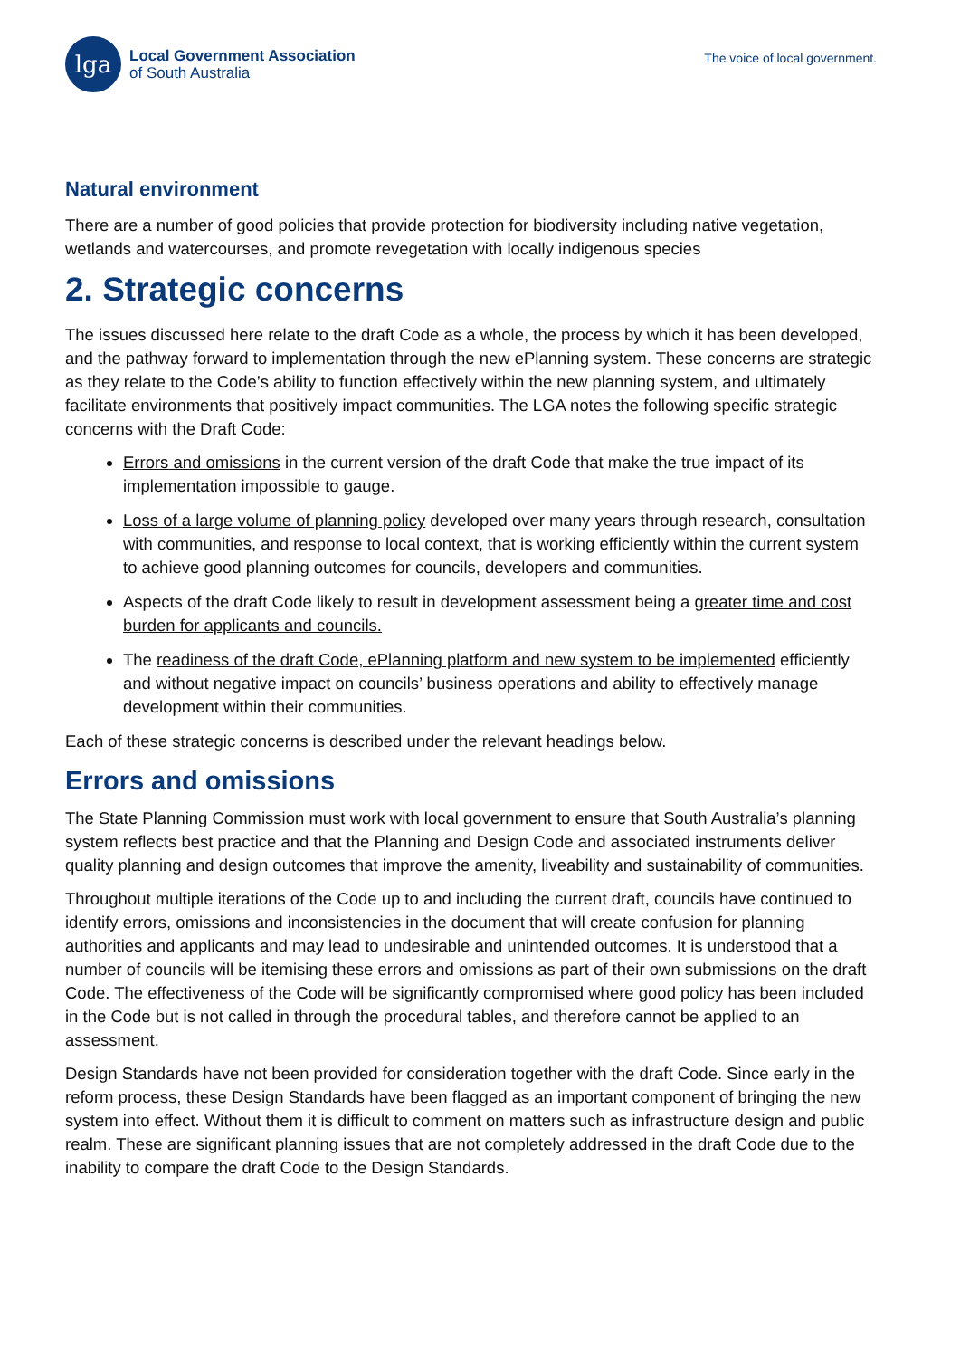lga
Local Government Association
of South Australia
The voice of local government.
Natural environment
There are a number of good policies that provide protection for biodiversity including native vegetation, wetlands and watercourses, and promote revegetation with locally indigenous species
2. Strategic concerns
The issues discussed here relate to the draft Code as a whole, the process by which it has been developed, and the pathway forward to implementation through the new ePlanning system. These concerns are strategic as they relate to the Code’s ability to function effectively within the new planning system, and ultimately facilitate environments that positively impact communities. The LGA notes the following specific strategic concerns with the Draft Code:
Errors and omissions in the current version of the draft Code that make the true impact of its implementation impossible to gauge.
Loss of a large volume of planning policy developed over many years through research, consultation with communities, and response to local context, that is working efficiently within the current system to achieve good planning outcomes for councils, developers and communities.
Aspects of the draft Code likely to result in development assessment being a greater time and cost burden for applicants and councils.
The readiness of the draft Code, ePlanning platform and new system to be implemented efficiently and without negative impact on councils’ business operations and ability to effectively manage development within their communities.
Each of these strategic concerns is described under the relevant headings below.
Errors and omissions
The State Planning Commission must work with local government to ensure that South Australia’s planning system reflects best practice and that the Planning and Design Code and associated instruments deliver quality planning and design outcomes that improve the amenity, liveability and sustainability of communities.
Throughout multiple iterations of the Code up to and including the current draft, councils have continued to identify errors, omissions and inconsistencies in the document that will create confusion for planning authorities and applicants and may lead to undesirable and unintended outcomes. It is understood that a number of councils will be itemising these errors and omissions as part of their own submissions on the draft Code. The effectiveness of the Code will be significantly compromised where good policy has been included in the Code but is not called in through the procedural tables, and therefore cannot be applied to an assessment.
Design Standards have not been provided for consideration together with the draft Code. Since early in the reform process, these Design Standards have been flagged as an important component of bringing the new system into effect. Without them it is difficult to comment on matters such as infrastructure design and public realm. These are significant planning issues that are not completely addressed in the draft Code due to the inability to compare the draft Code to the Design Standards.